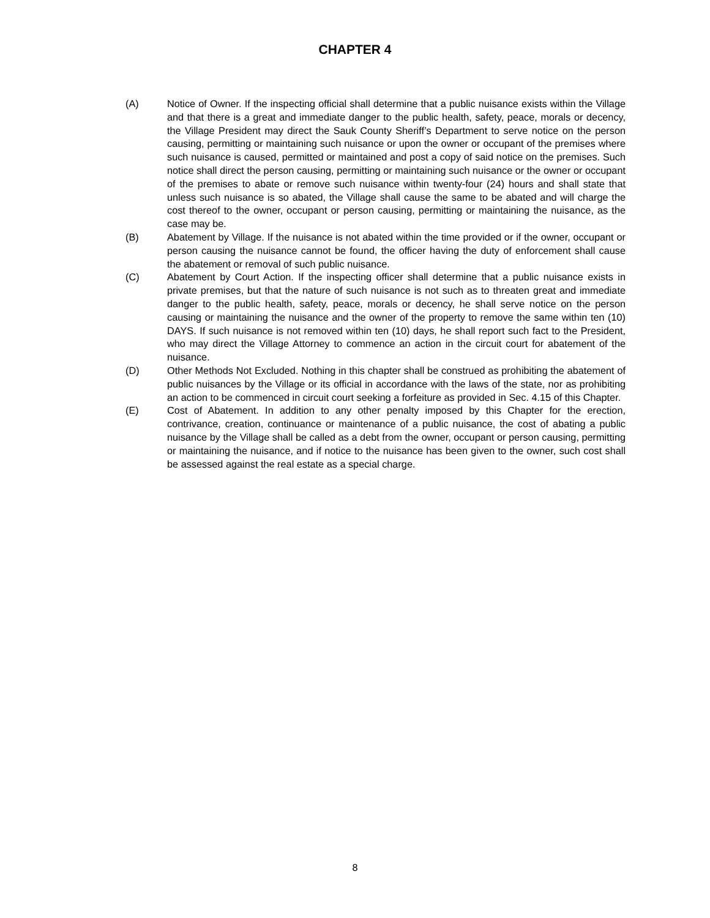CHAPTER 4
(A) Notice of Owner. If the inspecting official shall determine that a public nuisance exists within the Village and that there is a great and immediate danger to the public health, safety, peace, morals or decency, the Village President may direct the Sauk County Sheriff’s Department to serve notice on the person causing, permitting or maintaining such nuisance or upon the owner or occupant of the premises where such nuisance is caused, permitted or maintained and post a copy of said notice on the premises. Such notice shall direct the person causing, permitting or maintaining such nuisance or the owner or occupant of the premises to abate or remove such nuisance within twenty-four (24) hours and shall state that unless such nuisance is so abated, the Village shall cause the same to be abated and will charge the cost thereof to the owner, occupant or person causing, permitting or maintaining the nuisance, as the case may be.
(B) Abatement by Village. If the nuisance is not abated within the time provided or if the owner, occupant or person causing the nuisance cannot be found, the officer having the duty of enforcement shall cause the abatement or removal of such public nuisance.
(C) Abatement by Court Action. If the inspecting officer shall determine that a public nuisance exists in private premises, but that the nature of such nuisance is not such as to threaten great and immediate danger to the public health, safety, peace, morals or decency, he shall serve notice on the person causing or maintaining the nuisance and the owner of the property to remove the same within ten (10) DAYS. If such nuisance is not removed within ten (10) days, he shall report such fact to the President, who may direct the Village Attorney to commence an action in the circuit court for abatement of the nuisance.
(D) Other Methods Not Excluded. Nothing in this chapter shall be construed as prohibiting the abatement of public nuisances by the Village or its official in accordance with the laws of the state, nor as prohibiting an action to be commenced in circuit court seeking a forfeiture as provided in Sec. 4.15 of this Chapter.
(E) Cost of Abatement. In addition to any other penalty imposed by this Chapter for the erection, contrivance, creation, continuance or maintenance of a public nuisance, the cost of abating a public nuisance by the Village shall be called as a debt from the owner, occupant or person causing, permitting or maintaining the nuisance, and if notice to the nuisance has been given to the owner, such cost shall be assessed against the real estate as a special charge.
8